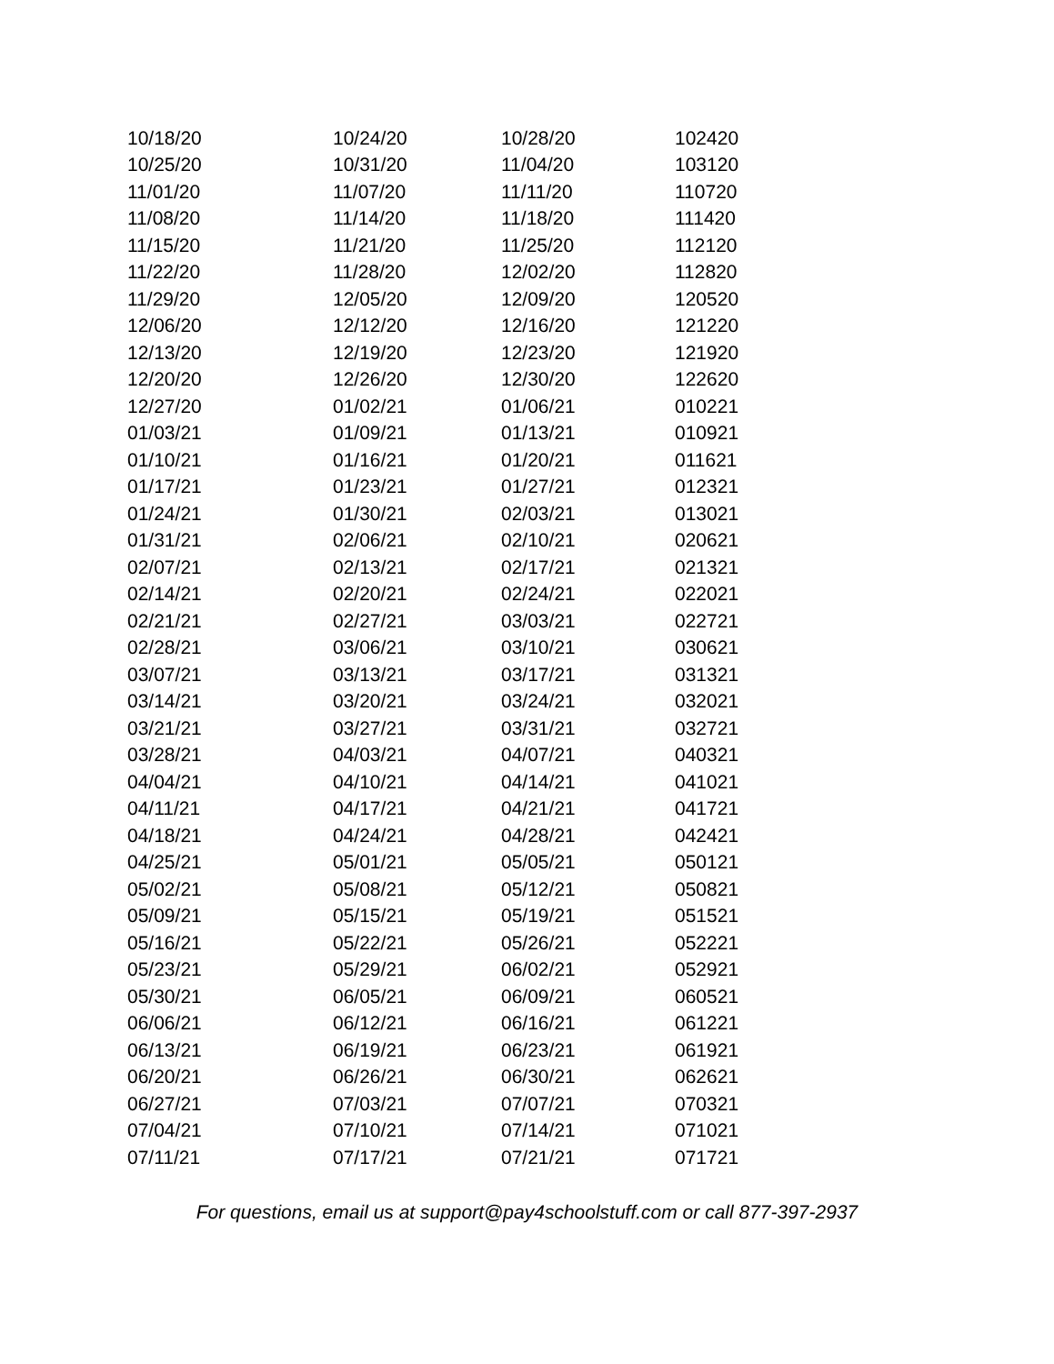| 10/18/20 | 10/24/20 | 10/28/20 | 102420 |
| 10/25/20 | 10/31/20 | 11/04/20 | 103120 |
| 11/01/20 | 11/07/20 | 11/11/20 | 110720 |
| 11/08/20 | 11/14/20 | 11/18/20 | 111420 |
| 11/15/20 | 11/21/20 | 11/25/20 | 112120 |
| 11/22/20 | 11/28/20 | 12/02/20 | 112820 |
| 11/29/20 | 12/05/20 | 12/09/20 | 120520 |
| 12/06/20 | 12/12/20 | 12/16/20 | 121220 |
| 12/13/20 | 12/19/20 | 12/23/20 | 121920 |
| 12/20/20 | 12/26/20 | 12/30/20 | 122620 |
| 12/27/20 | 01/02/21 | 01/06/21 | 010221 |
| 01/03/21 | 01/09/21 | 01/13/21 | 010921 |
| 01/10/21 | 01/16/21 | 01/20/21 | 011621 |
| 01/17/21 | 01/23/21 | 01/27/21 | 012321 |
| 01/24/21 | 01/30/21 | 02/03/21 | 013021 |
| 01/31/21 | 02/06/21 | 02/10/21 | 020621 |
| 02/07/21 | 02/13/21 | 02/17/21 | 021321 |
| 02/14/21 | 02/20/21 | 02/24/21 | 022021 |
| 02/21/21 | 02/27/21 | 03/03/21 | 022721 |
| 02/28/21 | 03/06/21 | 03/10/21 | 030621 |
| 03/07/21 | 03/13/21 | 03/17/21 | 031321 |
| 03/14/21 | 03/20/21 | 03/24/21 | 032021 |
| 03/21/21 | 03/27/21 | 03/31/21 | 032721 |
| 03/28/21 | 04/03/21 | 04/07/21 | 040321 |
| 04/04/21 | 04/10/21 | 04/14/21 | 041021 |
| 04/11/21 | 04/17/21 | 04/21/21 | 041721 |
| 04/18/21 | 04/24/21 | 04/28/21 | 042421 |
| 04/25/21 | 05/01/21 | 05/05/21 | 050121 |
| 05/02/21 | 05/08/21 | 05/12/21 | 050821 |
| 05/09/21 | 05/15/21 | 05/19/21 | 051521 |
| 05/16/21 | 05/22/21 | 05/26/21 | 052221 |
| 05/23/21 | 05/29/21 | 06/02/21 | 052921 |
| 05/30/21 | 06/05/21 | 06/09/21 | 060521 |
| 06/06/21 | 06/12/21 | 06/16/21 | 061221 |
| 06/13/21 | 06/19/21 | 06/23/21 | 061921 |
| 06/20/21 | 06/26/21 | 06/30/21 | 062621 |
| 06/27/21 | 07/03/21 | 07/07/21 | 070321 |
| 07/04/21 | 07/10/21 | 07/14/21 | 071021 |
| 07/11/21 | 07/17/21 | 07/21/21 | 071721 |
For questions, email us at support@pay4schoolstuff.com or call 877-397-2937